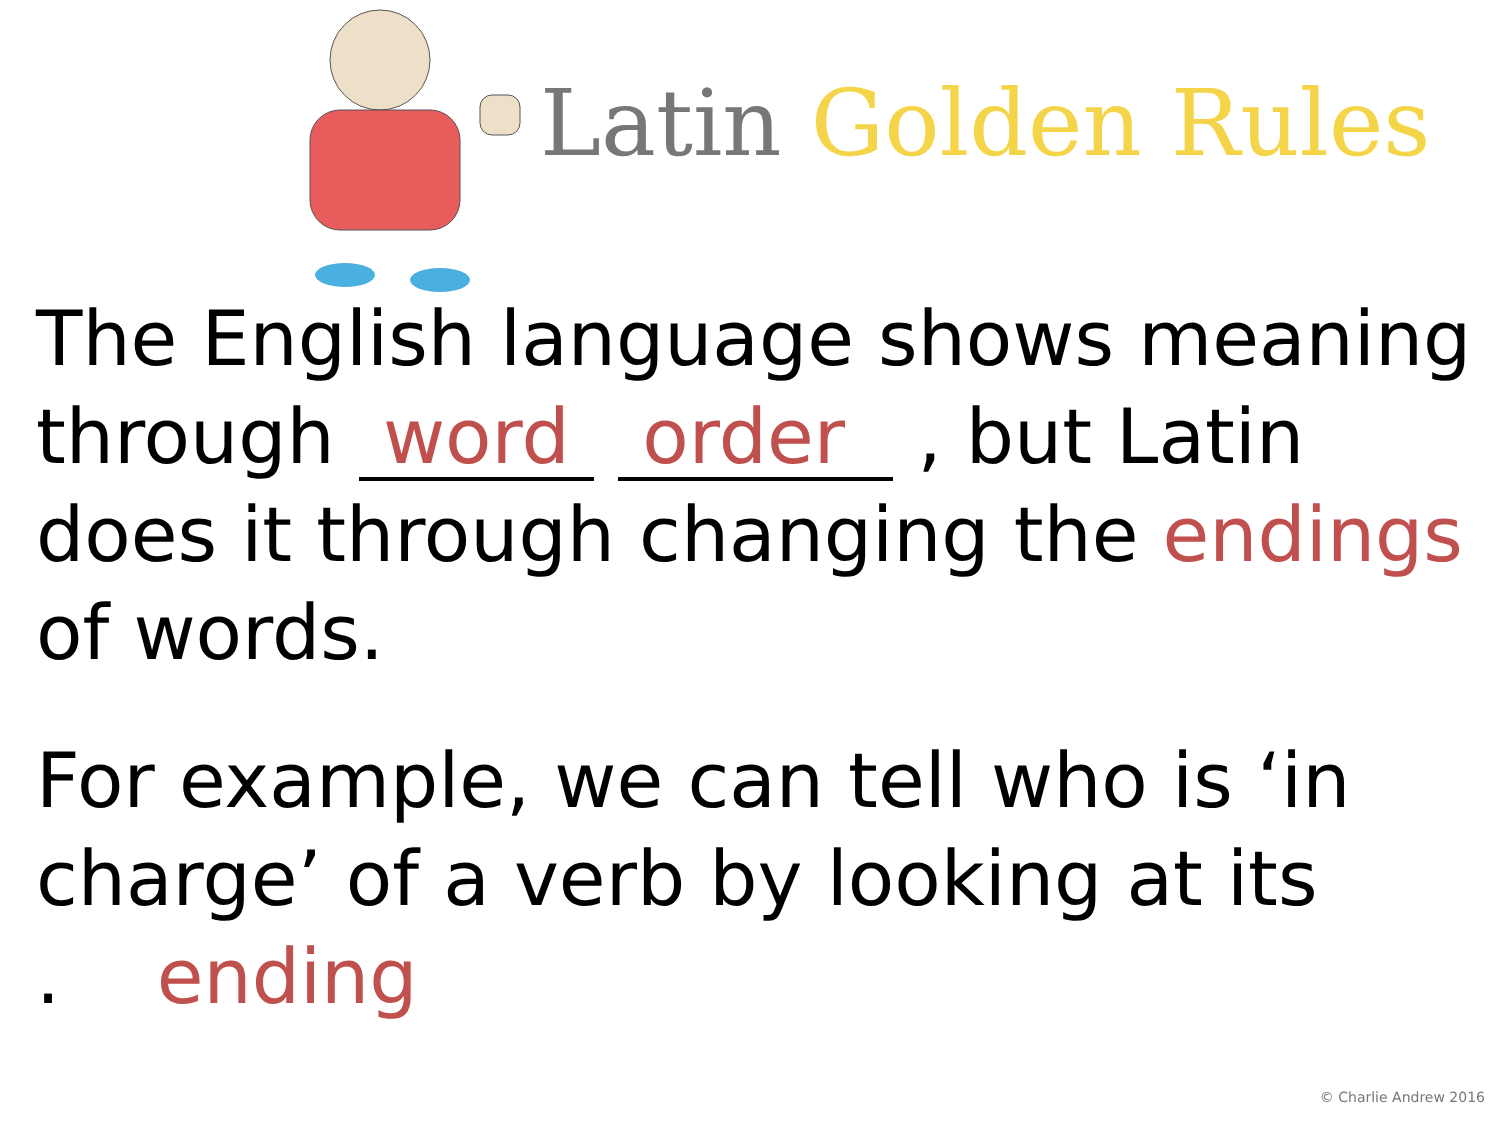Latin Golden Rules
The English language shows meaning through word order , but Latin does it through changing the endings of words.
For example, we can tell who is ‘in charge’ of a verb by looking at its
. ending
© Charlie Andrew 2016